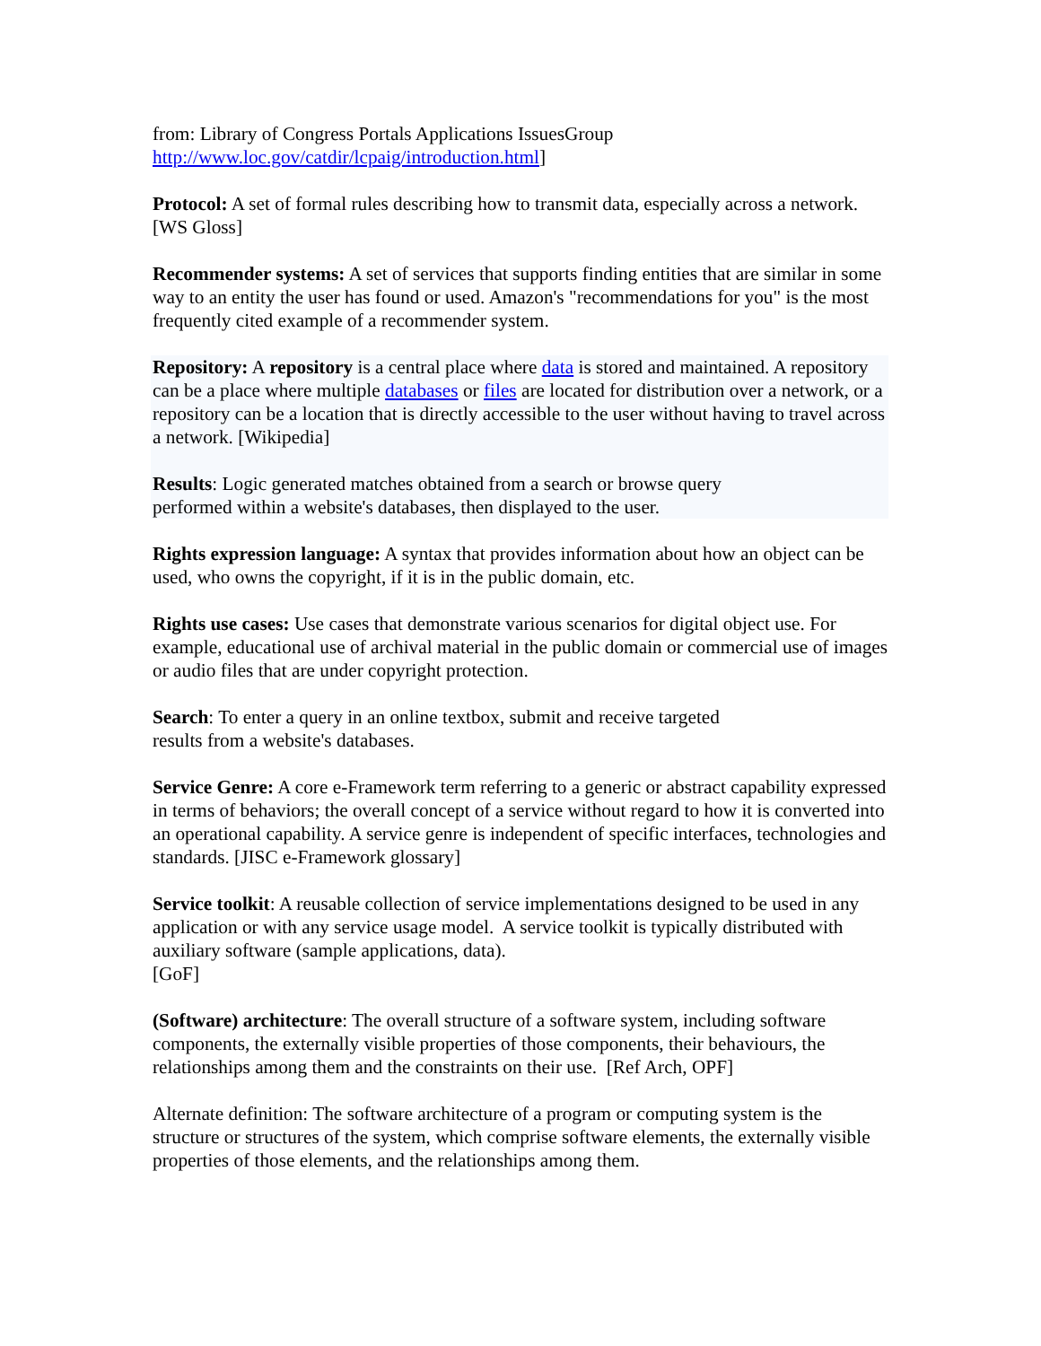from: Library of Congress Portals Applications IssuesGroup
http://www.loc.gov/catdir/lcpaig/introduction.html]
Protocol: A set of formal rules describing how to transmit data, especially across a network. [WS Gloss]
Recommender systems: A set of services that supports finding entities that are similar in some way to an entity the user has found or used. Amazon's "recommendations for you" is the most frequently cited example of a recommender system.
Repository: A repository is a central place where data is stored and maintained. A repository can be a place where multiple databases or files are located for distribution over a network, or a repository can be a location that is directly accessible to the user without having to travel across a network. [Wikipedia]
Results: Logic generated matches obtained from a search or browse query
performed within a website's databases, then displayed to the user.
Rights expression language: A syntax that provides information about how an object can be used, who owns the copyright, if it is in the public domain, etc.
Rights use cases: Use cases that demonstrate various scenarios for digital object use. For example, educational use of archival material in the public domain or commercial use of images or audio files that are under copyright protection.
Search: To enter a query in an online textbox, submit and receive targeted
results from a website's databases.
Service Genre: A core e-Framework term referring to a generic or abstract capability expressed in terms of behaviors; the overall concept of a service without regard to how it is converted into an operational capability. A service genre is independent of specific interfaces, technologies and standards. [JISC e-Framework glossary]
Service toolkit: A reusable collection of service implementations designed to be used in any application or with any service usage model. A service toolkit is typically distributed with auxiliary software (sample applications, data).
[GoF]
(Software) architecture: The overall structure of a software system, including software components, the externally visible properties of those components, their behaviours, the relationships among them and the constraints on their use. [Ref Arch, OPF]
Alternate definition: The software architecture of a program or computing system is the structure or structures of the system, which comprise software elements, the externally visible properties of those elements, and the relationships among them.